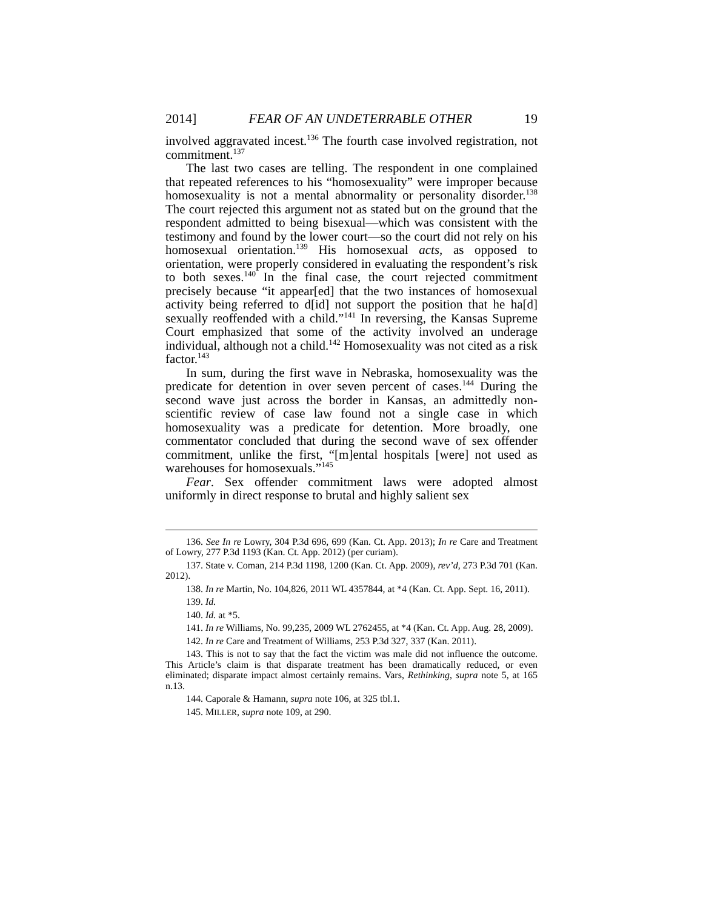2014] FEAR OF AN UNDETERRABLE OTHER 19
involved aggravated incest.<sup>136</sup> The fourth case involved registration, not commitment.<sup>137</sup>
The last two cases are telling. The respondent in one complained that repeated references to his “homosexuality” were improper because homosexuality is not a mental abnormality or personality disorder.<sup>138</sup> The court rejected this argument not as stated but on the ground that the respondent admitted to being bisexual—which was consistent with the testimony and found by the lower court—so the court did not rely on his homosexual orientation.<sup>139</sup> His homosexual acts, as opposed to orientation, were properly considered in evaluating the respondent’s risk to both sexes.<sup>140</sup> In the final case, the court rejected commitment precisely because “it appear[ed] that the two instances of homosexual activity being referred to d[id] not support the position that he ha[d] sexually reoffended with a child.”<sup>141</sup> In reversing, the Kansas Supreme Court emphasized that some of the activity involved an underage individual, although not a child.<sup>142</sup> Homosexuality was not cited as a risk factor.<sup>143</sup>
In sum, during the first wave in Nebraska, homosexuality was the predicate for detention in over seven percent of cases.<sup>144</sup> During the second wave just across the border in Kansas, an admittedly non-scientific review of case law found not a single case in which homosexuality was a predicate for detention. More broadly, one commentator concluded that during the second wave of sex offender commitment, unlike the first, “[m]ental hospitals [were] not used as warehouses for homosexuals.”<sup>145</sup>
Fear. Sex offender commitment laws were adopted almost uniformly in direct response to brutal and highly salient sex
136. See In re Lowry, 304 P.3d 696, 699 (Kan. Ct. App. 2013); In re Care and Treatment of Lowry, 277 P.3d 1193 (Kan. Ct. App. 2012) (per curiam).
137. State v. Coman, 214 P.3d 1198, 1200 (Kan. Ct. App. 2009), rev’d, 273 P.3d 701 (Kan. 2012).
138. In re Martin, No. 104,826, 2011 WL 4357844, at *4 (Kan. Ct. App. Sept. 16, 2011).
139. Id.
140. Id. at *5.
141. In re Williams, No. 99,235, 2009 WL 2762455, at *4 (Kan. Ct. App. Aug. 28, 2009).
142. In re Care and Treatment of Williams, 253 P.3d 327, 337 (Kan. 2011).
143. This is not to say that the fact the victim was male did not influence the outcome. This Article’s claim is that disparate treatment has been dramatically reduced, or even eliminated; disparate impact almost certainly remains. Vars, Rethinking, supra note 5, at 165 n.13.
144. Caporale & Hamann, supra note 106, at 325 tbl.1.
145. MILLER, supra note 109, at 290.